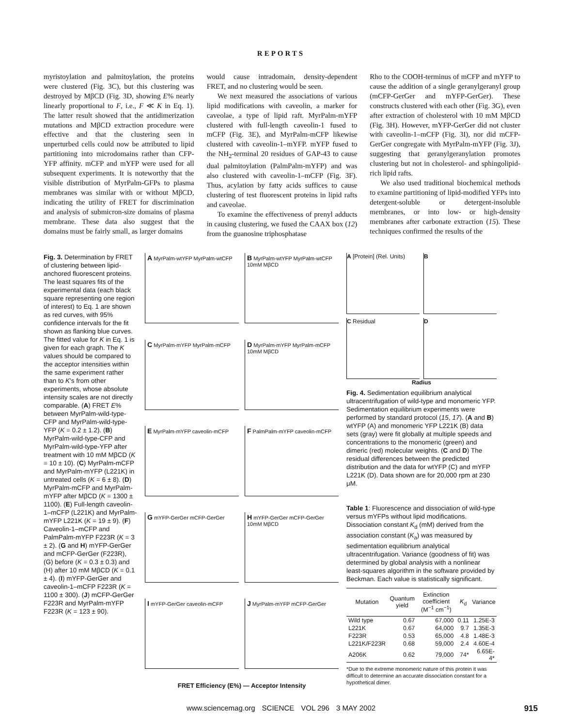REPORTS
myristoylation and palmitoylation, the proteins were clustered (Fig. 3C), but this clustering was destroyed by MβCD (Fig. 3D, showing E% nearly linearly proportional to F, i.e., F ≪ K in Eq. 1). The latter result showed that the antidimerization mutations and MβCD extraction procedure were effective and that the clustering seen in unperturbed cells could now be attributed to lipid partitioning into microdomains rather than CFP-YFP affinity. mCFP and mYFP were used for all subsequent experiments. It is noteworthy that the visible distribution of MyrPalm-GFPs to plasma membranes was similar with or without MβCD, indicating the utility of FRET for discrimination and analysis of submicron-size domains of plasma membrane. These data also suggest that the domains must be fairly small, as larger domains
would cause intradomain, density-dependent FRET, and no clustering would be seen.
We next measured the associations of various lipid modifications with caveolin, a marker for caveolae, a type of lipid raft. MyrPalm-mYFP clustered with full-length caveolin-1 fused to mCFP (Fig. 3E), and MyrPalm-mCFP likewise clustered with caveolin-1–mYFP. mYFP fused to the NH<sub>2</sub>-terminal 20 residues of GAP-43 to cause dual palmitoylation (PalmPalm-mYFP) and was also clustered with caveolin-1–mCFP (Fig. 3F). Thus, acylation by fatty acids suffices to cause clustering of test fluorescent proteins in lipid rafts and caveolae.
To examine the effectiveness of prenyl adducts in causing clustering, we fused the CAAX box (12) from the guanosine triphosphatase
Rho to the COOH-terminus of mCFP and mYFP to cause the addition of a single geranylgeranyl group (mCFP-GerGer and mYFP-GerGer). These constructs clustered with each other (Fig. 3G), even after extraction of cholesterol with 10 mM MβCD (Fig. 3H). However, mYFP-GerGer did not cluster with caveolin-1–mCFP (Fig. 3I), nor did mCFP-GerGer congregate with MyrPalm-mYFP (Fig. 3J), suggesting that geranylgeranylation promotes clustering but not in cholesterol- and sphingolipid-rich lipid rafts.
We also used traditional biochemical methods to examine partitioning of lipid-modified YFPs into detergent-soluble or detergent-insoluble membranes, or into low- or high-density membranes after carbonate extraction (15). These techniques confirmed the results of the
Fig. 3. Determination by FRET of clustering between lipid-anchored fluorescent proteins. The least squares fits of the experimental data (each black square representing one region of interest) to Eq. 1 are shown as red curves, with 95% confidence intervals for the fit shown as flanking blue curves. The fitted value for K in Eq. 1 is given for each graph. The K values should be compared to the acceptor intensities within the same experiment rather than to K's from other experiments, whose absolute intensity scales are not directly comparable. (A) FRET E% between MyrPalm-wild-type-CFP and MyrPalm-wild-type-YFP (K = 0.2 ± 1.2). (B) MyrPalm-wild-type-CFP and MyrPalm-wild-type-YFP after treatment with 10 mM MβCD (K = 10 ± 10). (C) MyrPalm-mCFP and MyrPalm-mYFP (L221K) in untreated cells (K = 6 ± 8). (D) MyrPalm-mCFP and MyrPalm-mYFP after MβCD (K = 1300 ± 1100). (E) Full-length caveolin-1–mCFP (L221K) and MyrPalm-mYFP L221K (K = 19 ± 9). (F) Caveolin-1–mCFP and PalmPalm-mYFP F223R (K = 3 ± 2). (G and H) mYFP-GerGer and mCFP-GerGer (F223R), (G) before (K = 0.3 ± 0.3) and (H) after 10 mM MβCD (K = 0.1 ± 4). (I) mYFP-GerGer and caveolin-1–mCFP F223R (K = 1100 ± 300). (J) mCFP-GerGer F223R and MyrPalm-mYFP F223R (K = 123 ± 90).
A MyrPalm-wtYFP MyrPalm-wtCFP
B MyrPalm-wtYFP MyrPalm-wtCFP 10mM MβCD
C MyrPalm-mYFP MyrPalm-mCFP
D MyrPalm-mYFP MyrPalm-mCFP 10mM MβCD
E MyrPalm-mYFP caveolin-mCFP
F PalmPalm-mYFP caveolin-mCFP
G mYFP-GerGer mCFP-GerGer
H mYFP-GerGer mCFP-GerGer 10mM MβCD
I mYFP-GerGer caveolin-mCFP
J MyrPalm-mYFP mCFP-GerGer
FRET Efficiency (E%) — Acceptor Intensity
A [Protein] (Rel. Units)
B
C Residual
D
Radius
Fig. 4. Sedimentation equilibrium analytical ultracentrifugation of wild-type and monomeric YFP. Sedimentation equilibrium experiments were performed by standard protocol (15, 17). (A and B) wtYFP (A) and monomeric YFP L221K (B) data sets (gray) were fit globally at multiple speeds and concentrations to the monomeric (green) and dimeric (red) molecular weights. (C and D) The residual differences between the predicted distribution and the data for wtYFP (C) and mYFP L221K (D). Data shown are for 20,000 rpm at 230 μM.
Table 1: Fluorescence and dissociation of wild-type versus mYFPs without lipid modifications. Dissociation constant K<sub>d</sub> (mM) derived from the association constant (K<sub>a</sub>) was measured by sedimentation equilibrium analytical ultracentrifugation. Variance (goodness of fit) was determined by global analysis with a nonlinear least-squares algorithm in the software provided by Beckman. Each value is statistically significant.
| Mutation | Quantum yield | Extinction coefficient (M<sup>−1</sup> cm<sup>−1</sup>) | K<sub>d</sub> | Variance |
| --- | --- | --- | --- | --- |
| Wild type | 0.67 | 67,000 | 0.11 | 1.25E-3 |
| L221K | 0.67 | 64,000 | 9.7 | 1.35E-3 |
| F223R | 0.53 | 65,000 | 4.8 | 1.48E-3 |
| L221K/F223R | 0.68 | 59,000 | 2.4 | 4.60E-4 |
| A206K | 0.62 | 79,000 | 74* | 6.65E-4* |
*Due to the extreme monomeric nature of this protein it was difficult to determine an accurate dissociation constant for a hypothetical dimer.
www.sciencemag.org SCIENCE VOL 296 3 MAY 2002 915